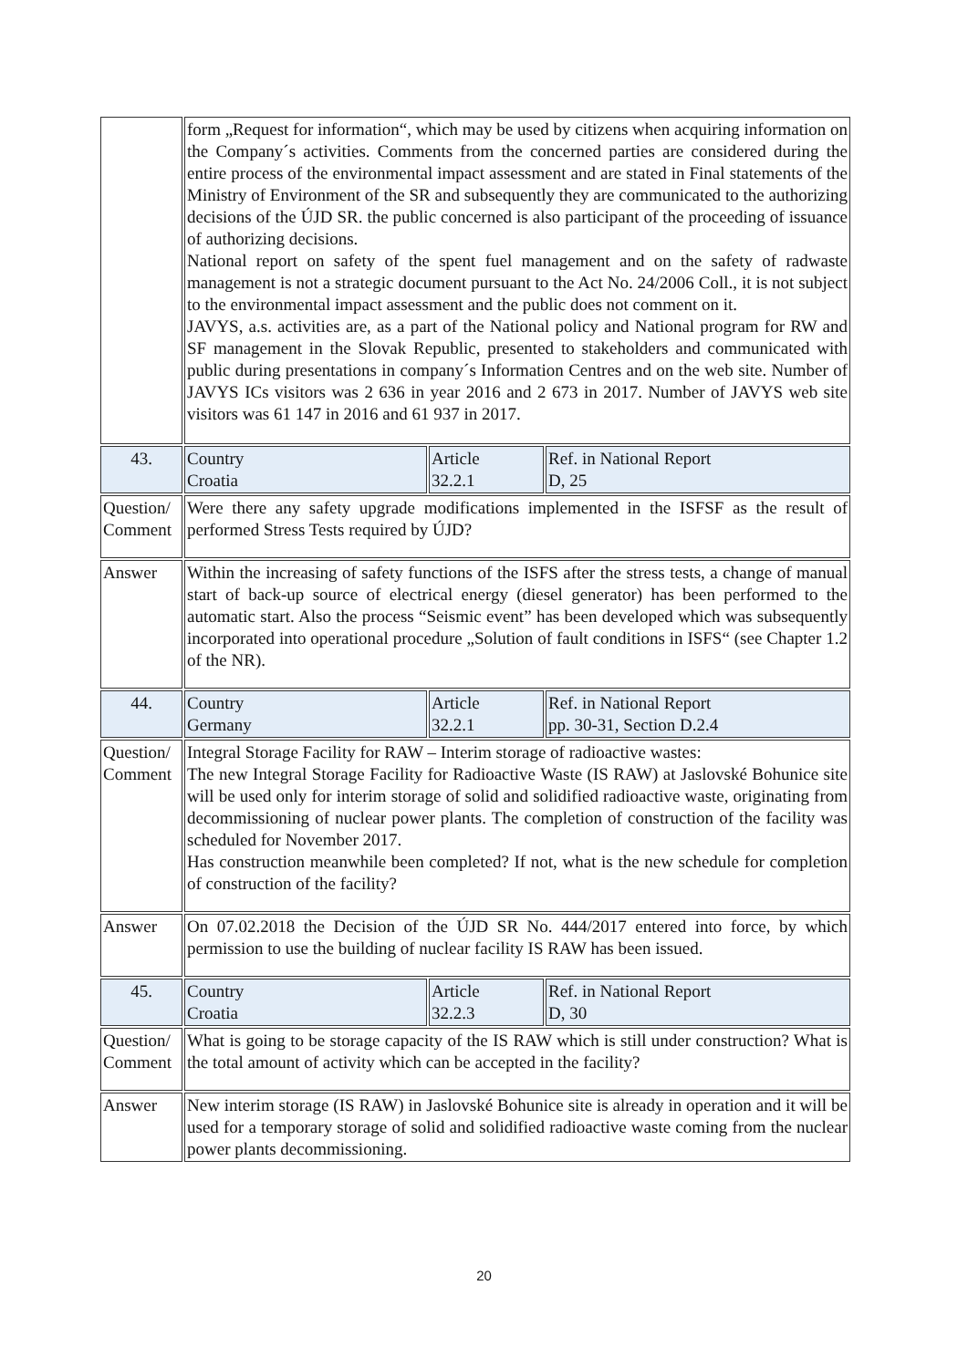| | form „Request for information“, which may be used by citizens when acquiring information on the Company´s activities. Comments from the concerned parties are considered during the entire process of the environmental impact assessment and are stated in Final statements of the Ministry of Environment of the SR and subsequently they are communicated to the authorizing decisions of the ÚJD SR. the public concerned is also participant of the proceeding of issuance of authorizing decisions. National report on safety of the spent fuel management and on the safety of radwaste management is not a strategic document pursuant to the Act No. 24/2006 Coll., it is not subject to the environmental impact assessment and the public does not comment on it. JAVYS, a.s. activities are, as a part of the National policy and National program for RW and SF management in the Slovak Republic, presented to stakeholders and communicated with public during presentations in company´s Information Centres and on the web site. Number of JAVYS ICs visitors was 2 636 in year 2016 and 2 673 in 2017. Number of JAVYS web site visitors was 61 147 in 2016 and 61 937 in 2017. | | |
| 43. | Country Croatia | Article 32.2.1 | Ref. in National Report D, 25 |
| Question/ Comment | Were there any safety upgrade modifications implemented in the ISFSF as the result of performed Stress Tests required by ÚJD? | | |
| Answer | Within the increasing of safety functions of the ISFS after the stress tests, a change of manual start of back-up source of electrical energy (diesel generator) has been performed to the automatic start. Also the process “Seismic event” has been developed which was subsequently incorporated into operational procedure „Solution of fault conditions in ISFS“ (see Chapter 1.2 of the NR). | | |
| 44. | Country Germany | Article 32.2.1 | Ref. in National Report pp. 30-31, Section D.2.4 |
| Question/ Comment | Integral Storage Facility for RAW – Interim storage of radioactive wastes: The new Integral Storage Facility for Radioactive Waste (IS RAW) at Jaslovské Bohunice site will be used only for interim storage of solid and solidified radioactive waste, originating from decommissioning of nuclear power plants. The completion of construction of the facility was scheduled for November 2017. Has construction meanwhile been completed? If not, what is the new schedule for completion of construction of the facility? | | |
| Answer | On 07.02.2018 the Decision of the ÚJD SR No. 444/2017 entered into force, by which permission to use the building of nuclear facility IS RAW has been issued. | | |
| 45. | Country Croatia | Article 32.2.3 | Ref. in National Report D, 30 |
| Question/ Comment | What is going to be storage capacity of the IS RAW which is still under construction? What is the total amount of activity which can be accepted in the facility? | | |
| Answer | New interim storage (IS RAW) in Jaslovské Bohunice site is already in operation and it will be used for a temporary storage of solid and solidified radioactive waste coming from the nuclear power plants decommissioning. | | |
20